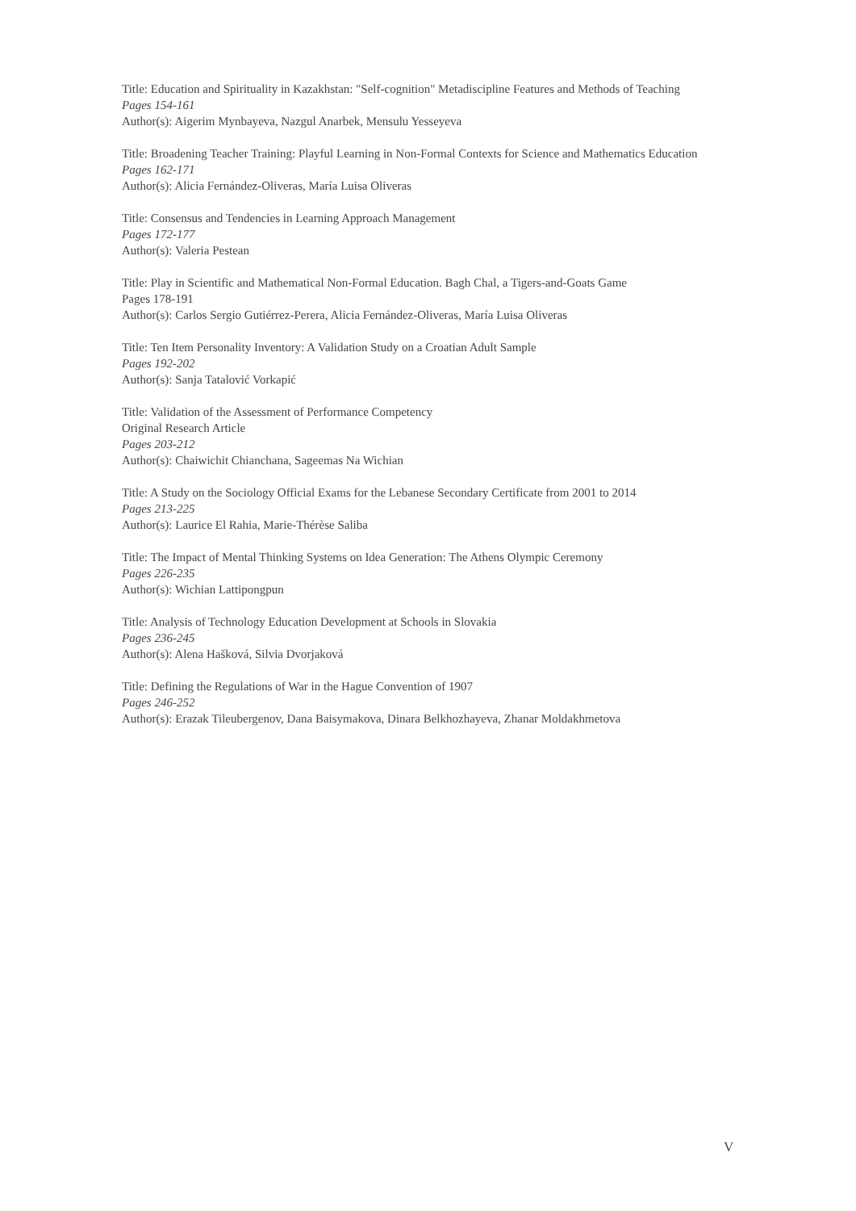Title: Education and Spirituality in Kazakhstan: "Self-cognition" Metadiscipline Features and Methods of Teaching
Pages 154-161
Author(s): Aigerim Mynbayeva, Nazgul Anarbek, Mensulu Yesseyeva
Title: Broadening Teacher Training: Playful Learning in Non-Formal Contexts for Science and Mathematics Education
Pages 162-171
Author(s): Alicia Fernández-Oliveras, María Luisa Oliveras
Title: Consensus and Tendencies in Learning Approach Management
Pages 172-177
Author(s): Valeria Pestean
Title: Play in Scientific and Mathematical Non-Formal Education. Bagh Chal, a Tigers-and-Goats Game
Pages 178-191
Author(s): Carlos Sergio Gutiérrez-Perera, Alicia Fernández-Oliveras, María Luisa Oliveras
Title: Ten Item Personality Inventory: A Validation Study on a Croatian Adult Sample
Pages 192-202
Author(s): Sanja Tatalović Vorkapić
Title: Validation of the Assessment of Performance Competency
Original Research Article
Pages 203-212
Author(s): Chaiwichit Chianchana, Sageemas Na Wichian
Title: A Study on the Sociology Official Exams for the Lebanese Secondary Certificate from 2001 to 2014
Pages 213-225
Author(s): Laurice El Rahia, Marie-Thérèse Saliba
Title: The Impact of Mental Thinking Systems on Idea Generation: The Athens Olympic Ceremony
Pages 226-235
Author(s): Wichian Lattipongpun
Title: Analysis of Technology Education Development at Schools in Slovakia
Pages 236-245
Author(s): Alena Hašková, Silvia Dvorjaková
Title: Defining the Regulations of War in the Hague Convention of 1907
Pages 246-252
Author(s): Erazak Tileubergenov, Dana Baisymakova, Dinara Belkhozhayeva, Zhanar Moldakhmetova
V